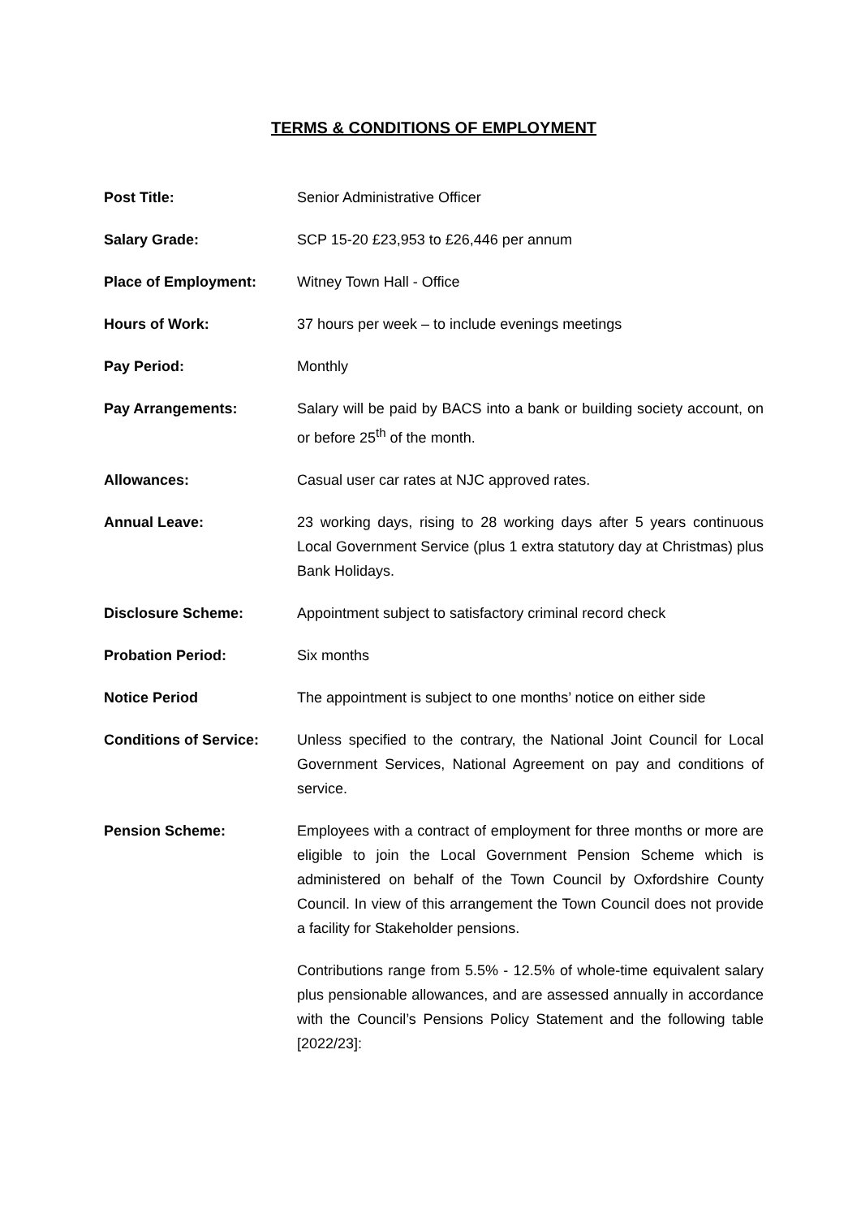TERMS & CONDITIONS OF EMPLOYMENT
Post Title: Senior Administrative Officer
Salary Grade: SCP 15-20 £23,953 to £26,446 per annum
Place of Employment: Witney Town Hall - Office
Hours of Work: 37 hours per week – to include evenings meetings
Pay Period: Monthly
Pay Arrangements: Salary will be paid by BACS into a bank or building society account, on or before 25<sup>th</sup> of the month.
Allowances: Casual user car rates at NJC approved rates.
Annual Leave: 23 working days, rising to 28 working days after 5 years continuous Local Government Service (plus 1 extra statutory day at Christmas) plus Bank Holidays.
Disclosure Scheme: Appointment subject to satisfactory criminal record check
Probation Period: Six months
Notice Period The appointment is subject to one months’ notice on either side
Conditions of Service: Unless specified to the contrary, the National Joint Council for Local Government Services, National Agreement on pay and conditions of service.
Pension Scheme: Employees with a contract of employment for three months or more are eligible to join the Local Government Pension Scheme which is administered on behalf of the Town Council by Oxfordshire County Council. In view of this arrangement the Town Council does not provide a facility for Stakeholder pensions.
Contributions range from 5.5% - 12.5% of whole-time equivalent salary plus pensionable allowances, and are assessed annually in accordance with the Council’s Pensions Policy Statement and the following table [2022/23]: